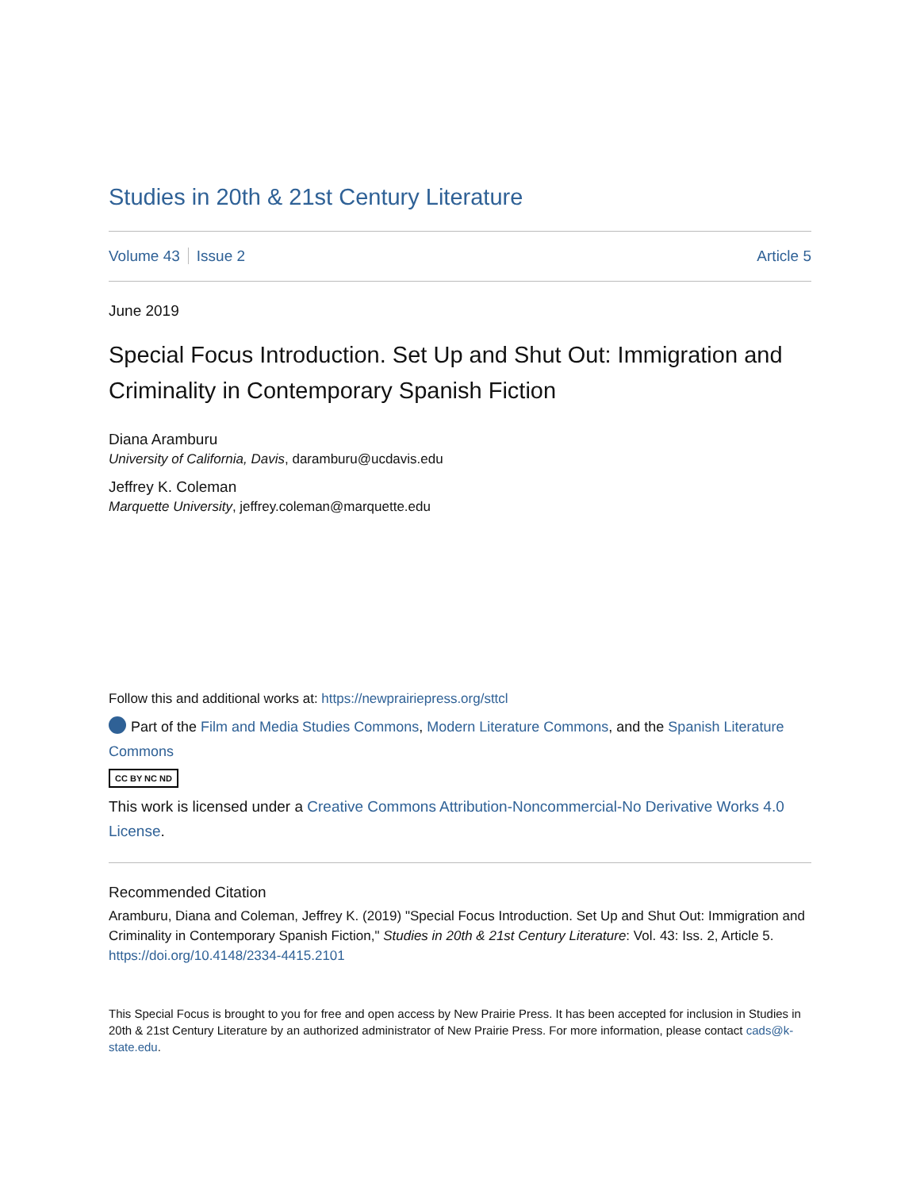Studies in 20th & 21st Century Literature
Volume 43 Issue 2 Article 5
June 2019
Special Focus Introduction. Set Up and Shut Out: Immigration and Criminality in Contemporary Spanish Fiction
Diana Aramburu
University of California, Davis, daramburu@ucdavis.edu
Jeffrey K. Coleman
Marquette University, jeffrey.coleman@marquette.edu
Follow this and additional works at: https://newprairiepress.org/sttcl
Part of the Film and Media Studies Commons, Modern Literature Commons, and the Spanish Literature Commons
CC BY NC ND
This work is licensed under a Creative Commons Attribution-Noncommercial-No Derivative Works 4.0 License.
Recommended Citation
Aramburu, Diana and Coleman, Jeffrey K. (2019) "Special Focus Introduction. Set Up and Shut Out: Immigration and Criminality in Contemporary Spanish Fiction," Studies in 20th & 21st Century Literature: Vol. 43: Iss. 2, Article 5. https://doi.org/10.4148/2334-4415.2101
This Special Focus is brought to you for free and open access by New Prairie Press. It has been accepted for inclusion in Studies in 20th & 21st Century Literature by an authorized administrator of New Prairie Press. For more information, please contact cads@k-state.edu.